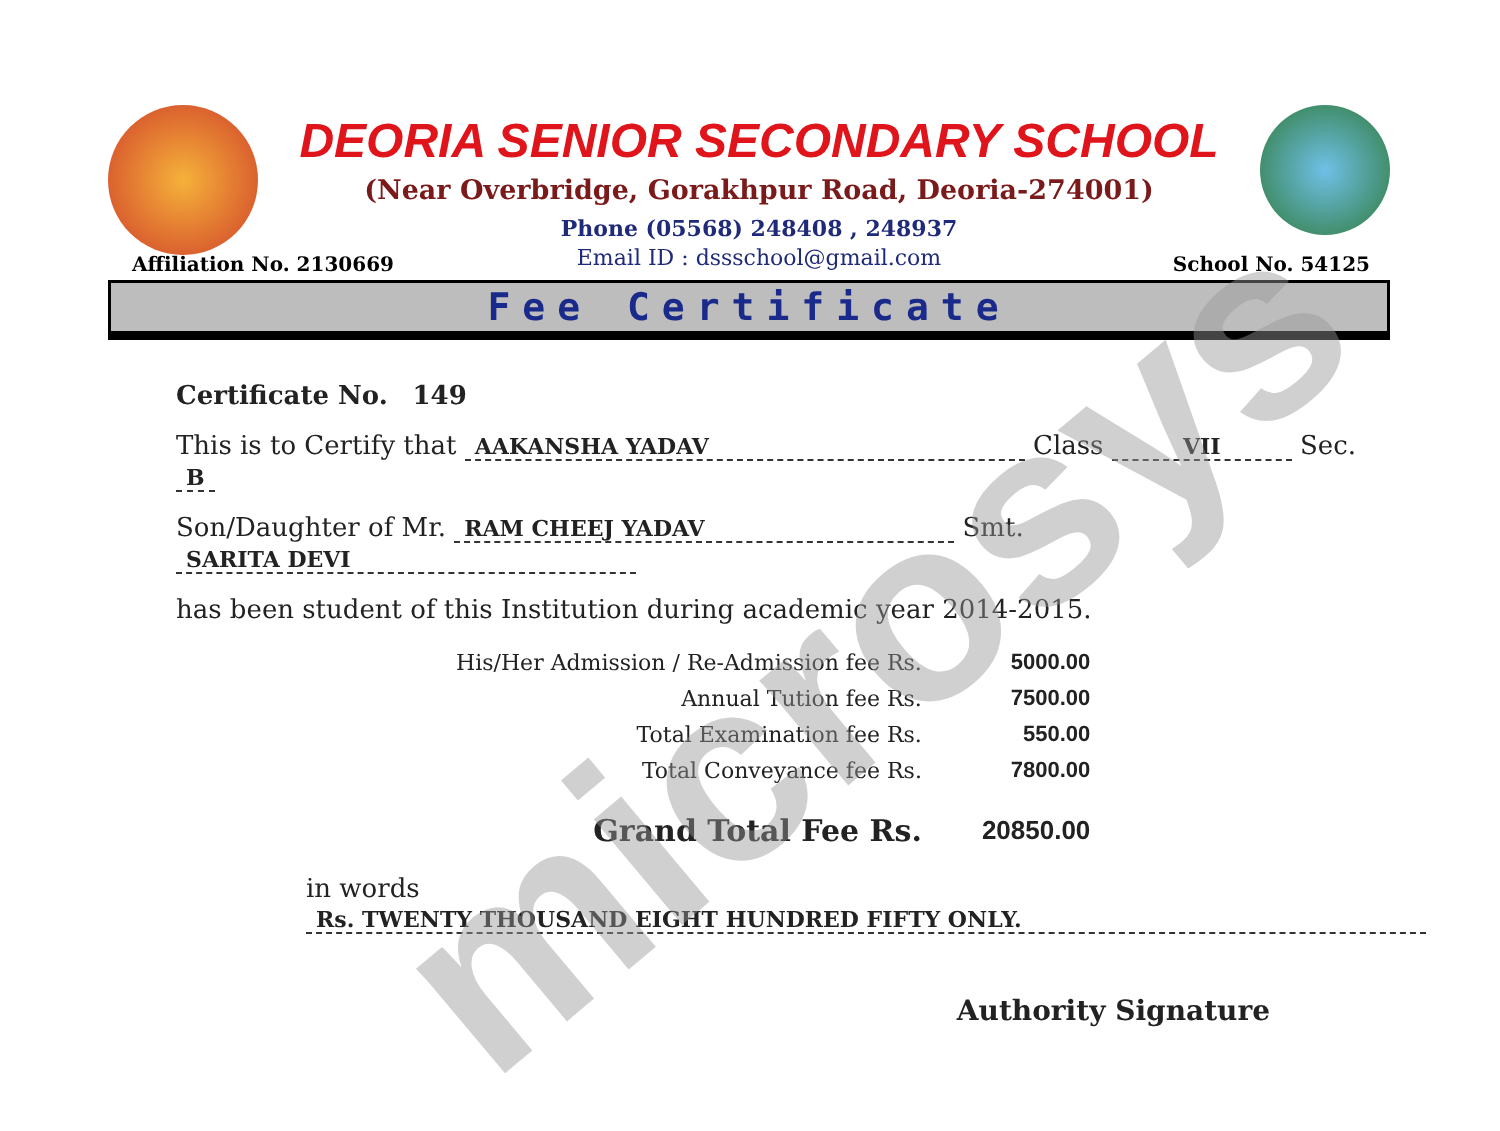DEORIA SENIOR SECONDARY SCHOOL
(Near Overbridge, Gorakhpur Road, Deoria-274001)
Phone (05568) 248408 , 248937
Email ID : dssschool@gmail.com
Affiliation No. 2130669 School No. 54125
Fee Certificate
Certificate No. 149
This is to Certify that AAKANSHA YADAV Class VII Sec. B
Son/Daughter of Mr. RAM CHEEJ YADAV Smt. SARITA DEVI
has been student of this Institution during academic year 2014-2015.
| His/Her Admission / Re-Admission fee Rs. | 5000.00 |
| Annual Tution fee Rs. | 7500.00 |
| Total Examination fee Rs. | 550.00 |
| Total Conveyance fee Rs. | 7800.00 |
| Grand Total Fee Rs. | 20850.00 |
in words Rs. TWENTY THOUSAND EIGHT HUNDRED FIFTY ONLY.
Authority Signature
microsys